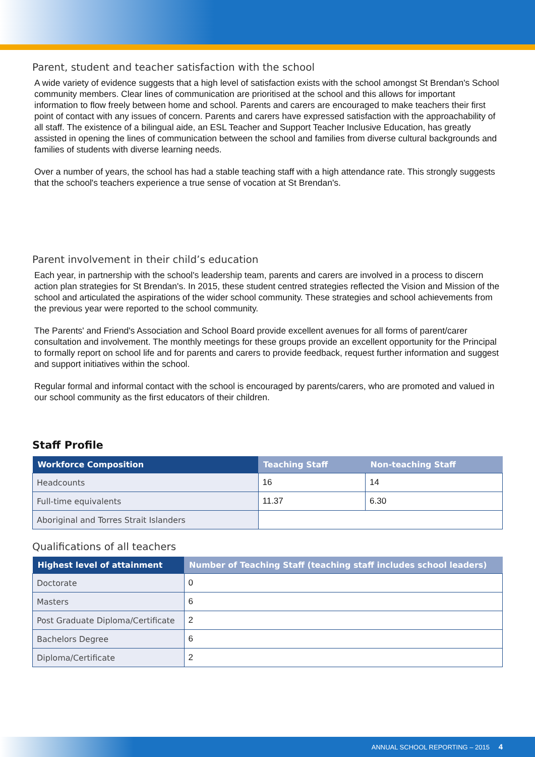Parent, student and teacher satisfaction with the school
A wide variety of evidence suggests that a high level of satisfaction exists with the school amongst St Brendan's School community members. Clear lines of communication are prioritised at the school and this allows for important information to flow freely between home and school. Parents and carers are encouraged to make teachers their first point of contact with any issues of concern. Parents and carers have expressed satisfaction with the approachability of all staff. The existence of a bilingual aide, an ESL Teacher and Support Teacher Inclusive Education, has greatly assisted in opening the lines of communication between the school and families from diverse cultural backgrounds and families of students with diverse learning needs.
Over a number of years, the school has had a stable teaching staff with a high attendance rate. This strongly suggests that the school's teachers experience a true sense of vocation at St Brendan's.
Parent involvement in their child’s education
Each year, in partnership with the school's leadership team, parents and carers are involved in a process to discern action plan strategies for St Brendan's. In 2015, these student centred strategies reflected the Vision and Mission of the school and articulated the aspirations of the wider school community. These strategies and school achievements from the previous year were reported to the school community.
The Parents' and Friend's Association and School Board provide excellent avenues for all forms of parent/carer consultation and involvement. The monthly meetings for these groups provide an excellent opportunity for the Principal to formally report on school life and for parents and carers to provide feedback, request further information and suggest and support initiatives within the school.
Regular formal and informal contact with the school is encouraged by parents/carers, who are promoted and valued in our school community as the first educators of their children.
Staff Profile
| Workforce Composition | Teaching Staff | Non-teaching Staff |
| --- | --- | --- |
| Headcounts | 16 | 14 |
| Full-time equivalents | 11.37 | 6.30 |
| Aboriginal and Torres Strait Islanders | | |
Qualifications of all teachers
| Highest level of attainment | Number of Teaching Staff (teaching staff includes school leaders) |
| --- | --- |
| Doctorate | 0 |
| Masters | 6 |
| Post Graduate Diploma/Certificate | 2 |
| Bachelors Degree | 6 |
| Diploma/Certificate | 2 |
ANNUAL SCHOOL REPORTING – 2015 4